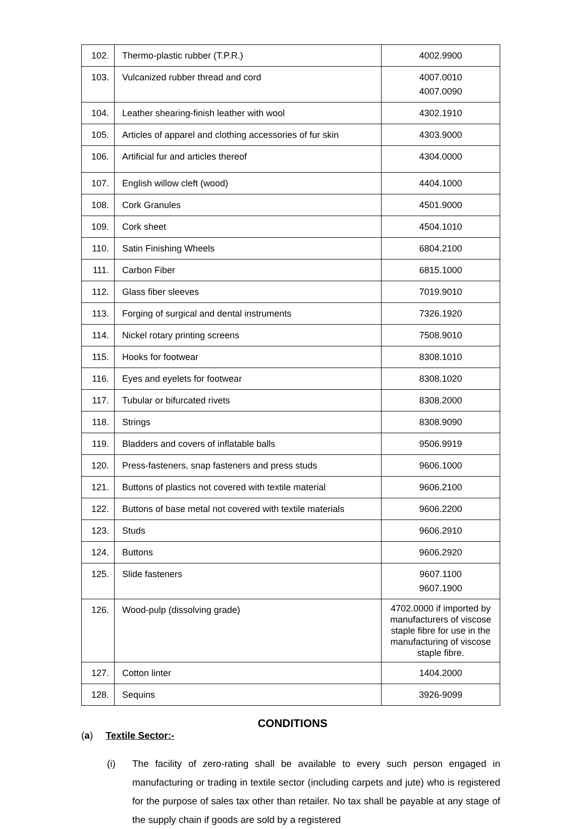| 102. | Thermo-plastic rubber (T.P.R.) | 4002.9900 |
| 103. | Vulcanized rubber thread and cord | 4007.0010 4007.0090 |
| 104. | Leather shearing-finish leather with wool | 4302.1910 |
| 105. | Articles of apparel and clothing accessories of fur skin | 4303.9000 |
| 106. | Artificial fur and articles thereof | 4304.0000 |
| 107. | English willow cleft (wood) | 4404.1000 |
| 108. | Cork Granules | 4501.9000 |
| 109. | Cork sheet | 4504.1010 |
| 110. | Satin Finishing Wheels | 6804.2100 |
| 111. | Carbon Fiber | 6815.1000 |
| 112. | Glass fiber sleeves | 7019.9010 |
| 113. | Forging of surgical and dental instruments | 7326.1920 |
| 114. | Nickel rotary printing screens | 7508.9010 |
| 115. | Hooks for footwear | 8308.1010 |
| 116. | Eyes and eyelets for footwear | 8308.1020 |
| 117. | Tubular or bifurcated rivets | 8308.2000 |
| 118. | Strings | 8308.9090 |
| 119. | Bladders and covers of inflatable balls | 9506.9919 |
| 120. | Press-fasteners, snap fasteners and press studs | 9606.1000 |
| 121. | Buttons of plastics not covered with textile material | 9606.2100 |
| 122. | Buttons of base metal not covered with textile materials | 9606.2200 |
| 123. | Studs | 9606.2910 |
| 124. | Buttons | 9606.2920 |
| 125. | Slide fasteners | 9607.1100 9607.1900 |
| 126. | Wood-pulp (dissolving grade) | 4702.0000 if imported by manufacturers of viscose staple fibre for use in the manufacturing of viscose staple fibre. |
| 127. | Cotton linter | 1404.2000 |
| 128. | Sequins | 3926-9099 |
CONDITIONS
(a) Textile Sector:-
(i) The facility of zero-rating shall be available to every such person engaged in manufacturing or trading in textile sector (including carpets and jute) who is registered for the purpose of sales tax other than retailer. No tax shall be payable at any stage of the supply chain if goods are sold by a registered